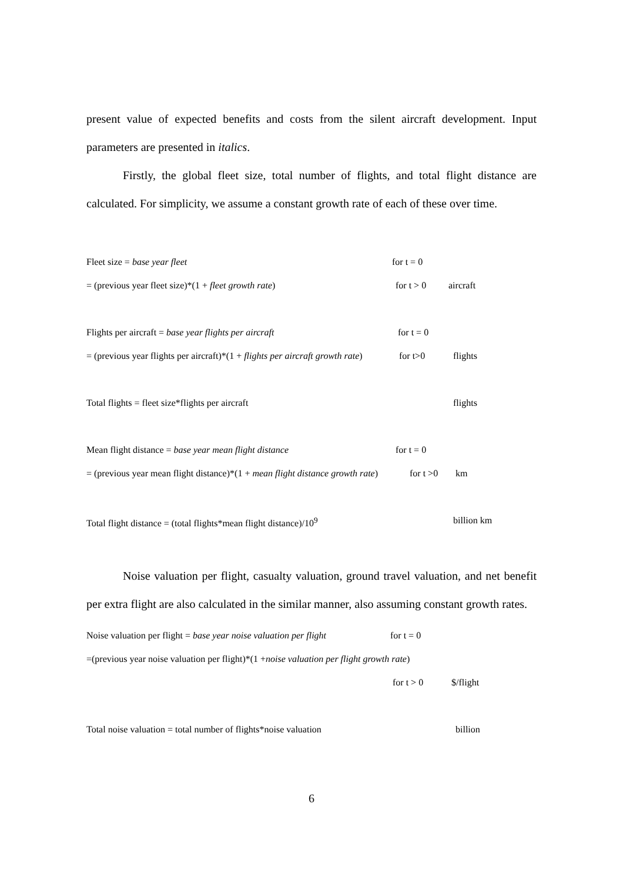present value of expected benefits and costs from the silent aircraft development. Input parameters are presented in italics.
Firstly, the global fleet size, total number of flights, and total flight distance are calculated. For simplicity, we assume a constant growth rate of each of these over time.
Fleet size = base year fleet for t = 0
= (previous year fleet size)*(1 + fleet growth rate) for t > 0 aircraft
Flights per aircraft = base year flights per aircraft for t = 0
= (previous year flights per aircraft)*(1 + flights per aircraft growth rate) for t>0 flights
Total flights = fleet size*flights per aircraft flights
Mean flight distance = base year mean flight distance for t = 0
= (previous year mean flight distance)*(1 + mean flight distance growth rate) for t >0 km
Total flight distance = (total flights*mean flight distance)/10<sup>9</sup> billion km
Noise valuation per flight, casualty valuation, ground travel valuation, and net benefit per extra flight are also calculated in the similar manner, also assuming constant growth rates.
Noise valuation per flight = base year noise valuation per flight for t = 0
=(previous year noise valuation per flight)*(1 + noise valuation per flight growth rate)
for t > 0 $/flight
Total noise valuation = total number of flights*noise valuation billion
6